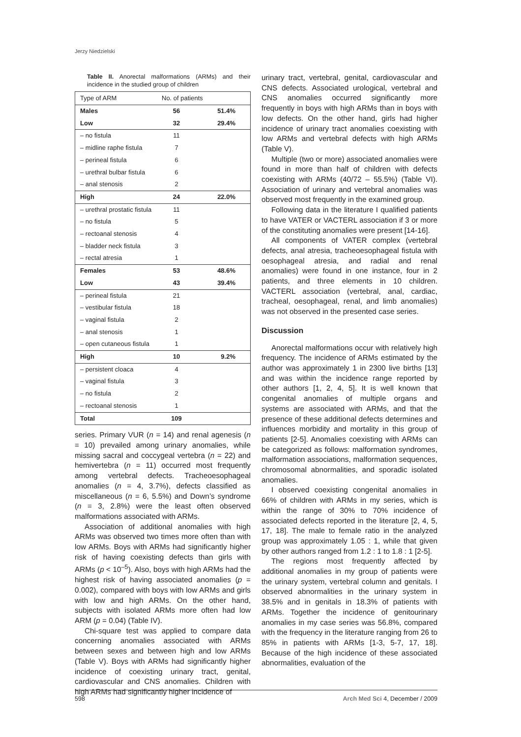Jerzy Niedzielski
Table II. Anorectal malformations (ARMs) and their incidence in the studied group of children
| Type of ARM | No. of patients | |
| --- | --- | --- |
| Males | 56 | 51.4% |
| Low | 32 | 29.4% |
| – no fistula | 11 | |
| – midline raphe fistula | 7 | |
| – perineal fistula | 6 | |
| – urethral bulbar fistula | 6 | |
| – anal stenosis | 2 | |
| High | 24 | 22.0% |
| – urethral prostatic fistula | 11 | |
| – no fistula | 5 | |
| – rectoanal stenosis | 4 | |
| – bladder neck fistula | 3 | |
| – rectal atresia | 1 | |
| Females | 53 | 48.6% |
| Low | 43 | 39.4% |
| – perineal fistula | 21 | |
| – vestibular fistula | 18 | |
| – vaginal fistula | 2 | |
| – anal stenosis | 1 | |
| – open cutaneous fistula | 1 | |
| High | 10 | 9.2% |
| – persistent cloaca | 4 | |
| – vaginal fistula | 3 | |
| – no fistula | 2 | |
| – rectoanal stenosis | 1 | |
| Total | 109 | |
series. Primary VUR (n = 14) and renal agenesis (n = 10) prevailed among urinary anomalies, while missing sacral and coccygeal vertebra (n = 22) and hemivertebra (n = 11) occurred most frequently among vertebral defects. Tracheoesophageal anomalies (n = 4, 3.7%), defects classified as miscellaneous (n = 6, 5.5%) and Down’s syndrome (n = 3, 2.8%) were the least often observed malformations associated with ARMs.
Association of additional anomalies with high ARMs was observed two times more often than with low ARMs. Boys with ARMs had significantly higher risk of having coexisting defects than girls with ARMs (p < 10<sup>–5</sup>). Also, boys with high ARMs had the highest risk of having associated anomalies (p = 0.002), compared with boys with low ARMs and girls with low and high ARMs. On the other hand, subjects with isolated ARMs more often had low ARM (p = 0.04) (Table IV).
Chi-square test was applied to compare data concerning anomalies associated with ARMs between sexes and between high and low ARMs (Table V). Boys with ARMs had significantly higher incidence of coexisting urinary tract, genital, cardiovascular and CNS anomalies. Children with high ARMs had significantly higher incidence of
urinary tract, vertebral, genital, cardiovascular and CNS defects. Associated urological, vertebral and CNS anomalies occurred significantly more frequently in boys with high ARMs than in boys with low defects. On the other hand, girls had higher incidence of urinary tract anomalies coexisting with low ARMs and vertebral defects with high ARMs (Table V).
Multiple (two or more) associated anomalies were found in more than half of children with defects coexisting with ARMs (40/72 – 55.5%) (Table VI). Association of urinary and vertebral anomalies was observed most frequently in the examined group.
Following data in the literature I qualified patients to have VATER or VACTERL association if 3 or more of the constituting anomalies were present [14-16].
All components of VATER complex (vertebral defects, anal atresia, tracheoesophageal fistula with oesophageal atresia, and radial and renal anomalies) were found in one instance, four in 2 patients, and three elements in 10 children. VACTERL association (vertebral, anal, cardiac, tracheal, oesophageal, renal, and limb anomalies) was not observed in the presented case series.
Discussion
Anorectal malformations occur with relatively high frequency. The incidence of ARMs estimated by the author was approximately 1 in 2300 live births [13] and was within the incidence range reported by other authors [1, 2, 4, 5]. It is well known that congenital anomalies of multiple organs and systems are associated with ARMs, and that the presence of these additional defects determines and influences morbidity and mortality in this group of patients [2-5]. Anomalies coexisting with ARMs can be categorized as follows: malformation syndromes, malformation associations, malfor­mation sequences, chromosomal abnormalities, and sporadic isolated anomalies.
I observed coexisting congenital anomalies in 66% of children with ARMs in my series, which is within the range of 30% to 70% incidence of associated defects reported in the literature [2, 4, 5, 17, 18]. The male to female ratio in the analyzed group was approximately 1.05 : 1, while that given by other authors ranged from 1.2 : 1 to 1.8 : 1 [2-5].
The regions most frequently affected by additional anomalies in my group of patients were the urinary system, vertebral column and genitals. I observed abnormalities in the urinary system in 38.5% and in genitals in 18.3% of patients with ARMs. Together the incidence of genitourinary anomalies in my case series was 56.8%, compared with the frequency in the literature ranging from 26 to 85% in patients with ARMs [1-3, 5-7, 17, 18]. Because of the high incidence of these associated abnormalities, evaluation of the
598 Arch Med Sci 4, December / 2009